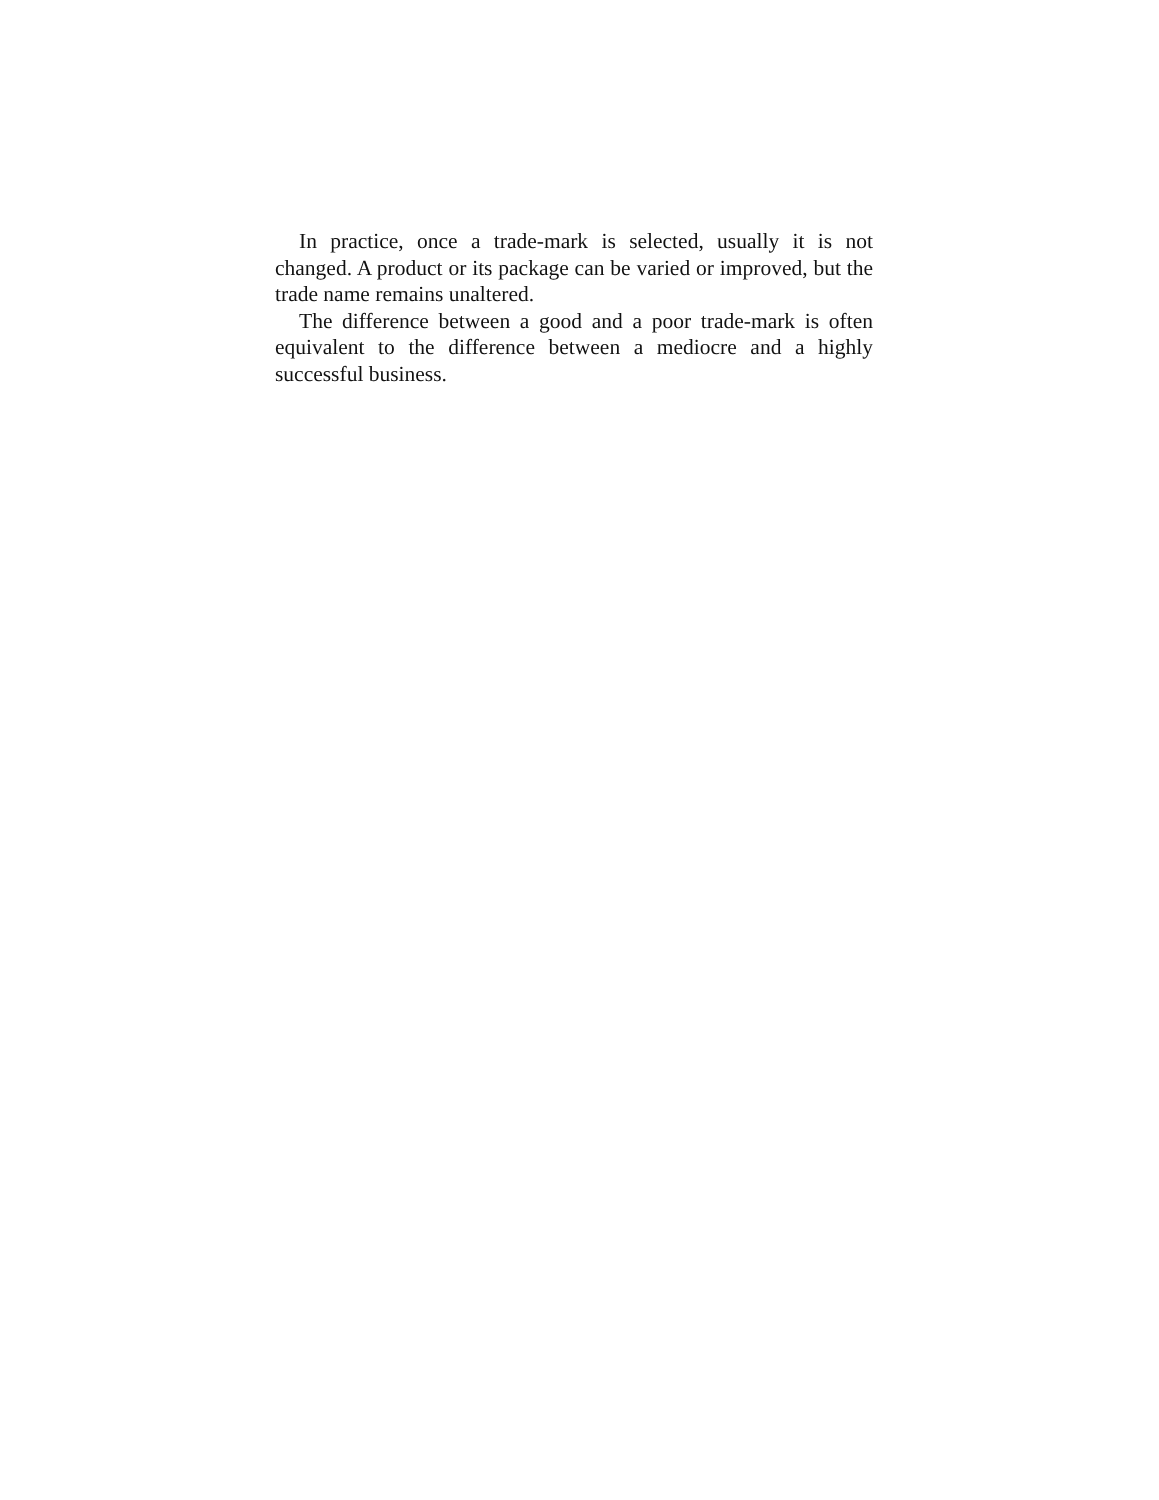In practice, once a trade-mark is selected, usually it is not changed. A product or its package can be varied or improved, but the trade name remains unaltered.
The difference between a good and a poor trade-mark is often equivalent to the difference between a mediocre and a highly successful business.